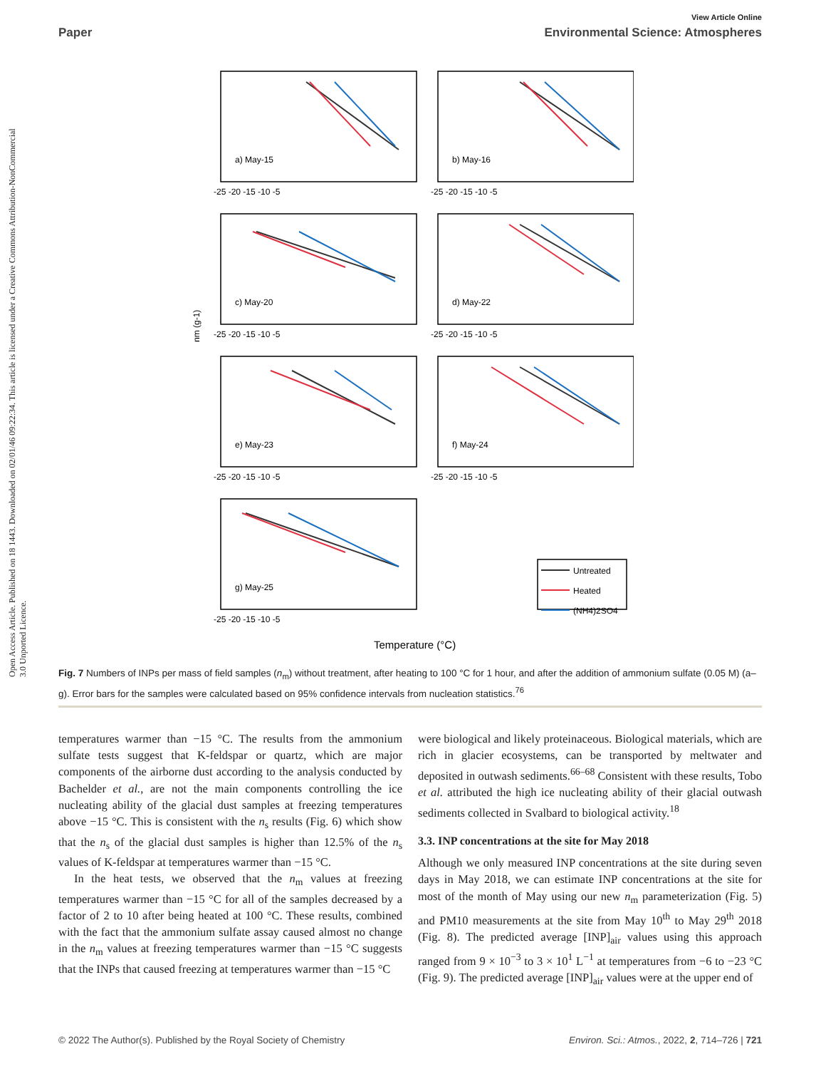View Article Online
Paper Environmental Science: Atmospheres
Open Access Article. Published on 18 1443. Downloaded on 02/01/46 09:22:34. This article is licensed under a Creative Commons Attribution-NonCommercial 3.0 Unported Licence.
a) May-15
b) May-16
c) May-20
d) May-22
e) May-23
f) May-24
g) May-25
Untreated
Heated
(NH4)2SO4
-25 -20 -15 -10 -5
-25 -20 -15 -10 -5
-25 -20 -15 -10 -5
-25 -20 -15 -10 -5
-25 -20 -15 -10 -5
-25 -20 -15 -10 -5
-25 -20 -15 -10 -5
nm (g-1)
Temperature (°C)
Fig. 7 Numbers of INPs per mass of field samples (n<sub>m</sub>) without treatment, after heating to 100 °C for 1 hour, and after the addition of ammonium sulfate (0.05 M) (a–g). Error bars for the samples were calculated based on 95% confidence intervals from nucleation statistics.<sup>76</sup>
temperatures warmer than −15 °C. The results from the ammonium sulfate tests suggest that K-feldspar or quartz, which are major components of the airborne dust according to the analysis conducted by Bachelder et al., are not the main components controlling the ice nucleating ability of the glacial dust samples at freezing temperatures above −15 °C. This is consistent with the n<sub>s</sub> results (Fig. 6) which show that the n<sub>s</sub> of the glacial dust samples is higher than 12.5% of the n<sub>s</sub> values of K-feldspar at temperatures warmer than −15 °C.
In the heat tests, we observed that the n<sub>m</sub> values at freezing temperatures warmer than −15 °C for all of the samples decreased by a factor of 2 to 10 after being heated at 100 °C. These results, combined with the fact that the ammonium sulfate assay caused almost no change in the n<sub>m</sub> values at freezing temperatures warmer than −15 °C suggests that the INPs that caused freezing at temperatures warmer than −15 °C
were biological and likely proteinaceous. Biological materials, which are rich in glacier ecosystems, can be transported by meltwater and deposited in outwash sediments.<sup>66–68</sup> Consistent with these results, Tobo et al. attributed the high ice nucleating ability of their glacial outwash sediments collected in Svalbard to biological activity.<sup>18</sup>
3.3. INP concentrations at the site for May 2018
Although we only measured INP concentrations at the site during seven days in May 2018, we can estimate INP concentrations at the site for most of the month of May using our new n<sub>m</sub> parameterization (Fig. 5) and PM10 measurements at the site from May 10<sup>th</sup> to May 29<sup>th</sup> 2018 (Fig. 8). The predicted average [INP]<sub>air</sub> values using this approach ranged from 9 × 10<sup>−3</sup> to 3 × 10<sup>1</sup> L<sup>−1</sup> at temperatures from −6 to −23 °C (Fig. 9). The predicted average [INP]<sub>air</sub> values were at the upper end of
© 2022 The Author(s). Published by the Royal Society of Chemistry Environ. Sci.: Atmos., 2022, 2, 714–726 | 721